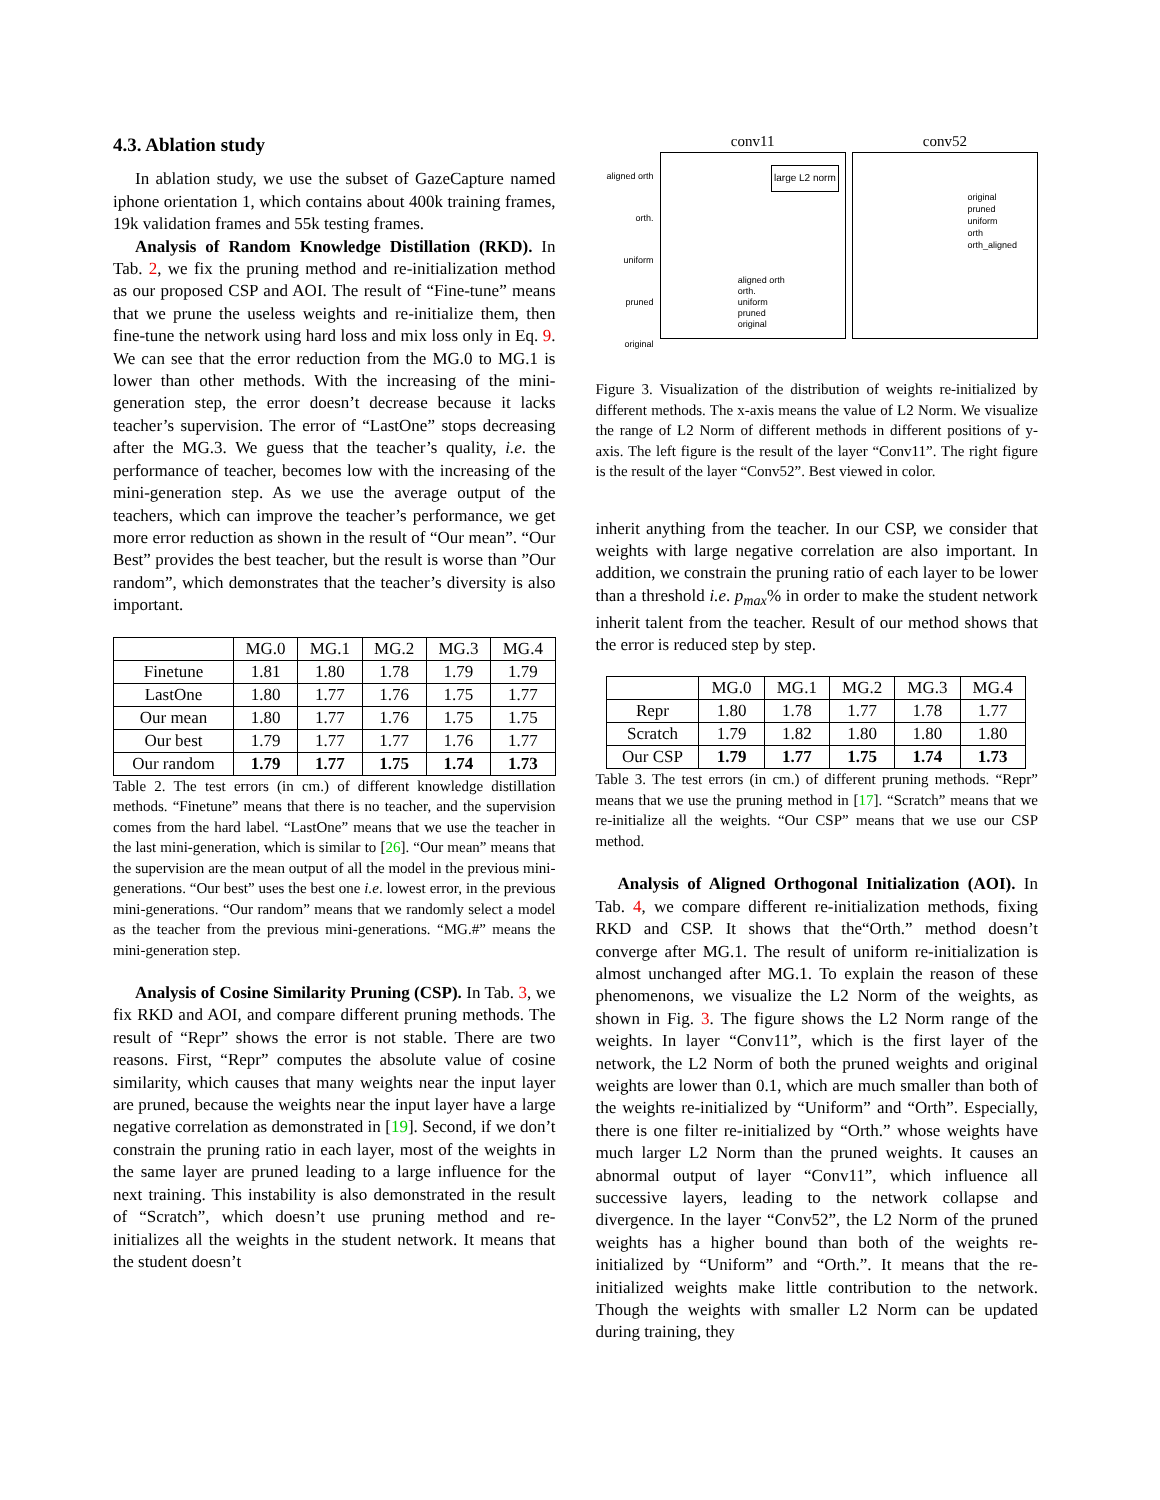4.3. Ablation study
In ablation study, we use the subset of GazeCapture named iphone orientation 1, which contains about 400k training frames, 19k validation frames and 55k testing frames.
Analysis of Random Knowledge Distillation (RKD). In Tab. 2, we fix the pruning method and re-initialization method as our proposed CSP and AOI. The result of “Fine-tune” means that we prune the useless weights and re-initialize them, then fine-tune the network using hard loss and mix loss only in Eq. 9. We can see that the error reduction from the MG.0 to MG.1 is lower than other methods. With the increasing of the mini-generation step, the error doesn’t decrease because it lacks teacher’s supervision. The error of “LastOne” stops decreasing after the MG.3. We guess that the teacher’s quality, i.e. the performance of teacher, becomes low with the increasing of the mini-generation step. As we use the average output of the teachers, which can improve the teacher’s performance, we get more error reduction as shown in the result of “Our mean”. “Our Best” provides the best teacher, but the result is worse than ”Our random”, which demonstrates that the teacher’s diversity is also important.
| | MG.0 | MG.1 | MG.2 | MG.3 | MG.4 |
| --- | --- | --- | --- | --- | --- |
| Finetune | 1.81 | 1.80 | 1.78 | 1.79 | 1.79 |
| LastOne | 1.80 | 1.77 | 1.76 | 1.75 | 1.77 |
| Our mean | 1.80 | 1.77 | 1.76 | 1.75 | 1.75 |
| Our best | 1.79 | 1.77 | 1.77 | 1.76 | 1.77 |
| Our random | 1.79 | 1.77 | 1.75 | 1.74 | 1.73 |
Table 2. The test errors (in cm.) of different knowledge distillation methods. “Finetune” means that there is no teacher, and the supervision comes from the hard label. “LastOne” means that we use the teacher in the last mini-generation, which is similar to [26]. “Our mean” means that the supervision are the mean output of all the model in the previous mini-generations. “Our best” uses the best one i.e. lowest error, in the previous mini-generations. “Our random” means that we randomly select a model as the teacher from the previous mini-generations. “MG.#” means the mini-generation step.
Analysis of Cosine Similarity Pruning (CSP). In Tab. 3, we fix RKD and AOI, and compare different pruning methods. The result of “Repr” shows the error is not stable. There are two reasons. First, “Repr” computes the absolute value of cosine similarity, which causes that many weights near the input layer are pruned, because the weights near the input layer have a large negative correlation as demonstrated in [19]. Second, if we don’t constrain the pruning ratio in each layer, most of the weights in the same layer are pruned leading to a large influence for the next training. This instability is also demonstrated in the result of “Scratch”, which doesn’t use pruning method and re-initializes all the weights in the student network. It means that the student doesn’t
aligned orth
orth.
uniform
pruned
original
conv11
large L2 norm
aligned orth
orth.
uniform
pruned
original
conv52
original
pruned
uniform
orth
orth_aligned
Figure 3. Visualization of the distribution of weights re-initialized by different methods. The x-axis means the value of L2 Norm. We visualize the range of L2 Norm of different methods in different positions of y-axis. The left figure is the result of the layer “Conv11”. The right figure is the result of the layer “Conv52”. Best viewed in color.
inherit anything from the teacher. In our CSP, we consider that weights with large negative correlation are also important. In addition, we constrain the pruning ratio of each layer to be lower than a threshold i.e. p<sub>max</sub>% in order to make the student network inherit talent from the teacher. Result of our method shows that the error is reduced step by step.
| | MG.0 | MG.1 | MG.2 | MG.3 | MG.4 |
| --- | --- | --- | --- | --- | --- |
| Repr | 1.80 | 1.78 | 1.77 | 1.78 | 1.77 |
| Scratch | 1.79 | 1.82 | 1.80 | 1.80 | 1.80 |
| Our CSP | 1.79 | 1.77 | 1.75 | 1.74 | 1.73 |
Table 3. The test errors (in cm.) of different pruning methods. “Repr” means that we use the pruning method in [17]. “Scratch” means that we re-initialize all the weights. “Our CSP” means that we use our CSP method.
Analysis of Aligned Orthogonal Initialization (AOI). In Tab. 4, we compare different re-initialization methods, fixing RKD and CSP. It shows that the“Orth.” method doesn’t converge after MG.1. The result of uniform re-initialization is almost unchanged after MG.1. To explain the reason of these phenomenons, we visualize the L2 Norm of the weights, as shown in Fig. 3. The figure shows the L2 Norm range of the weights. In layer “Conv11”, which is the first layer of the network, the L2 Norm of both the pruned weights and original weights are lower than 0.1, which are much smaller than both of the weights re-initialized by “Uniform” and “Orth”. Especially, there is one filter re-initialized by “Orth.” whose weights have much larger L2 Norm than the pruned weights. It causes an abnormal output of layer “Conv11”, which influence all successive layers, leading to the network collapse and divergence. In the layer “Conv52”, the L2 Norm of the pruned weights has a higher bound than both of the weights re-initialized by “Uniform” and “Orth.”. It means that the re-initialized weights make little contribution to the network. Though the weights with smaller L2 Norm can be updated during training, they